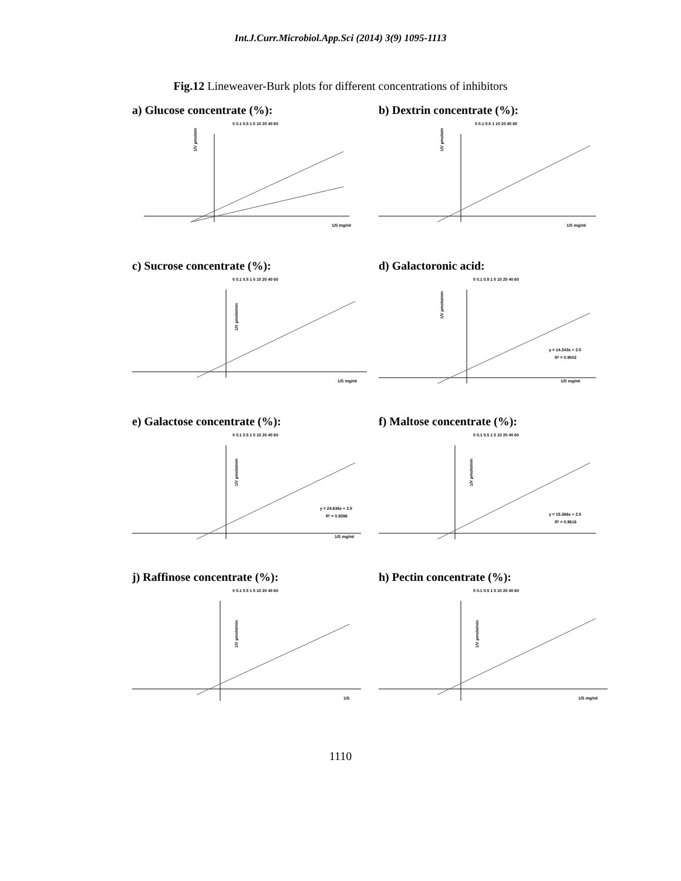Int.J.Curr.Microbiol.App.Sci (2014) 3(9) 1095-1113
Fig.12 Lineweaver-Burk plots for different concentrations of inhibitors
a) Glucose concentrate (%):
0 0.1 0.5 1 5 10 20 40 60
1/S mg/ml
1/V µmole/min
b) Dextrin concentrate (%):
0 0.1 0.5 1 10 20 40 60
1/S mg/ml
1/V µmole/min
c) Sucrose concentrate (%):
0 0.1 0.5 1 5 10 20 40 60
1/S mg/ml
1/V µmole/min
d) Galactoronic acid:
0 0.1 0.5 1 5 10 20 40 60
y = 14.343x + 2.5
R² = 0.9502
1/S mg/ml
1/V µmole/min
e) Galactose concentrate (%):
0 0.1 0.5 1 5 10 20 40 60
y = 24.636x + 2.5
R² = 0.9396
1/S mg/ml
1/V µmole/min
f) Maltose concentrate (%):
0 0.1 0.5 1 5 10 20 40 60
y = 15.366x + 2.5
R² = 0.9616
1/V µmole/min
j) Raffinose concentrate (%):
0 0.1 0.5 1 5 10 20 40 60
1/S
1/V µmole/min
h) Pectin concentrate (%):
0 0.1 0.5 1 5 10 20 40 60
1/S mg/ml
1/V µmole/min
1110